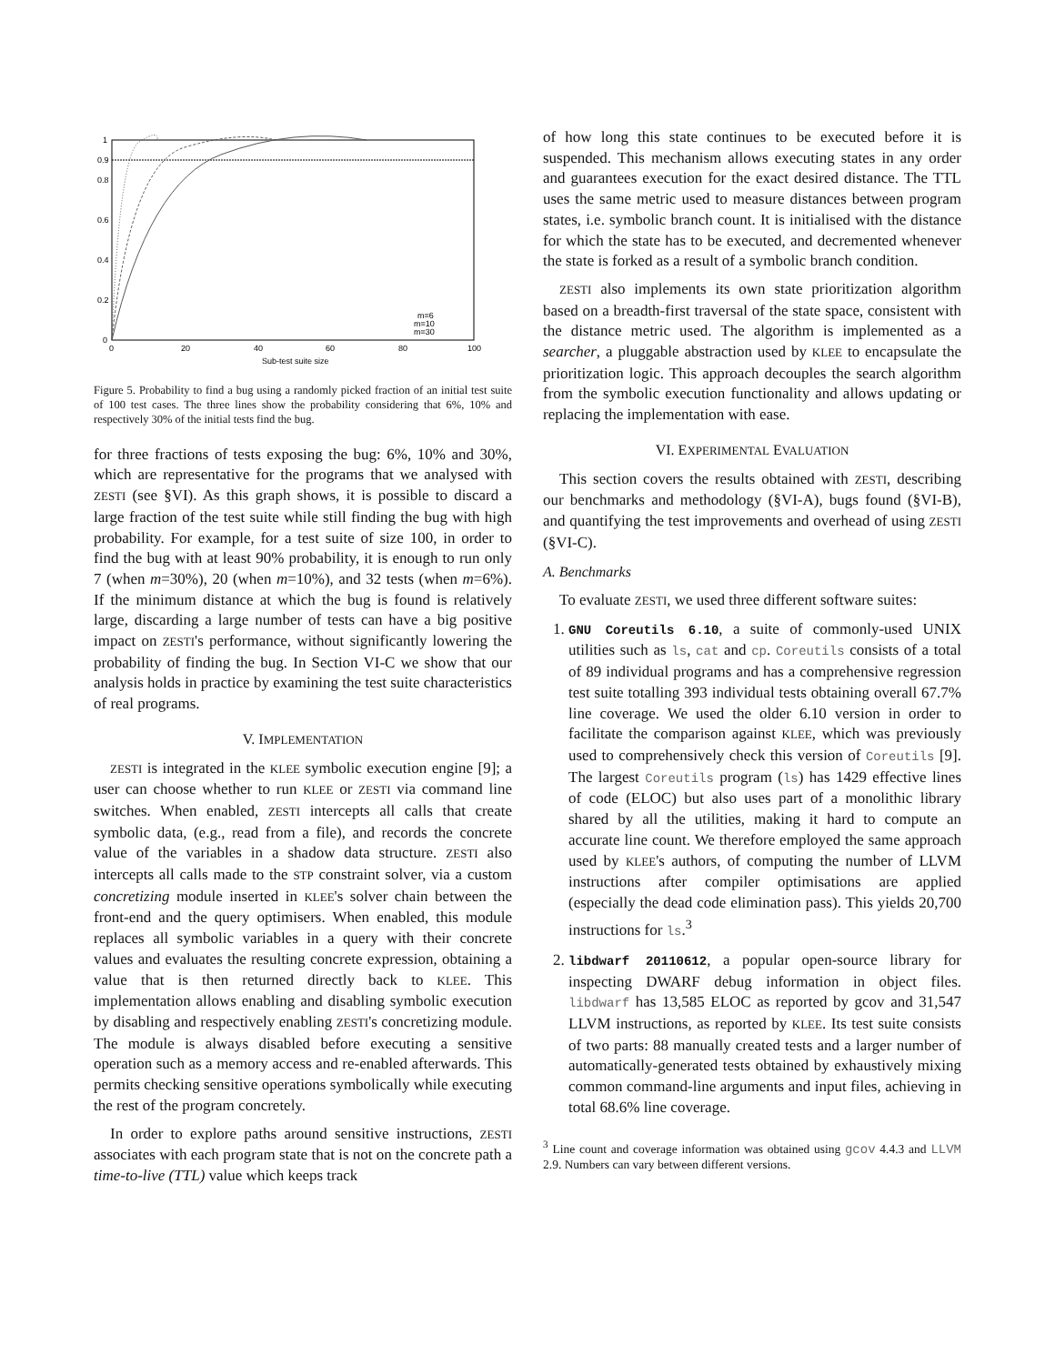1
0.9
0.8
0.6
0.4
0.2
0
0
20
40
60
80
100
Sub-test suite size
m=6
m=10
m=30
Figure 5. Probability to find a bug using a randomly picked fraction of an initial test suite of 100 test cases. The three lines show the probability considering that 6%, 10% and respectively 30% of the initial tests find the bug.
for three fractions of tests exposing the bug: 6%, 10% and 30%, which are representative for the programs that we analysed with ZESTI (see §VI). As this graph shows, it is possible to discard a large fraction of the test suite while still finding the bug with high probability. For example, for a test suite of size 100, in order to find the bug with at least 90% probability, it is enough to run only 7 (when m=30%), 20 (when m=10%), and 32 tests (when m=6%). If the minimum distance at which the bug is found is relatively large, discarding a large number of tests can have a big positive impact on ZESTI's performance, without significantly lowering the probability of finding the bug. In Section VI-C we show that our analysis holds in practice by examining the test suite characteristics of real programs.
V. IMPLEMENTATION
ZESTI is integrated in the KLEE symbolic execution engine [9]; a user can choose whether to run KLEE or ZESTI via command line switches. When enabled, ZESTI intercepts all calls that create symbolic data, (e.g., read from a file), and records the concrete value of the variables in a shadow data structure. ZESTI also intercepts all calls made to the STP constraint solver, via a custom concretizing module inserted in KLEE's solver chain between the front-end and the query optimisers. When enabled, this module replaces all symbolic variables in a query with their concrete values and evaluates the resulting concrete expression, obtaining a value that is then returned directly back to KLEE. This implementation allows enabling and disabling symbolic execution by disabling and respectively enabling ZESTI's concretizing module. The module is always disabled before executing a sensitive operation such as a memory access and re-enabled afterwards. This permits checking sensitive operations symbolically while executing the rest of the program concretely.
In order to explore paths around sensitive instructions, ZESTI associates with each program state that is not on the concrete path a time-to-live (TTL) value which keeps track
of how long this state continues to be executed before it is suspended. This mechanism allows executing states in any order and guarantees execution for the exact desired distance. The TTL uses the same metric used to measure distances between program states, i.e. symbolic branch count. It is initialised with the distance for which the state has to be executed, and decremented whenever the state is forked as a result of a symbolic branch condition.
ZESTI also implements its own state prioritization algorithm based on a breadth-first traversal of the state space, consistent with the distance metric used. The algorithm is implemented as a searcher, a pluggable abstraction used by KLEE to encapsulate the prioritization logic. This approach decouples the search algorithm from the symbolic execution functionality and allows updating or replacing the implementation with ease.
VI. EXPERIMENTAL EVALUATION
This section covers the results obtained with ZESTI, describing our benchmarks and methodology (§VI-A), bugs found (§VI-B), and quantifying the test improvements and overhead of using ZESTI (§VI-C).
A. Benchmarks
To evaluate ZESTI, we used three different software suites:
1. GNU Coreutils 6.10, a suite of commonly-used UNIX utilities such as ls, cat and cp. Coreutils consists of a total of 89 individual programs and has a comprehensive regression test suite totalling 393 individual tests obtaining overall 67.7% line coverage. We used the older 6.10 version in order to facilitate the comparison against KLEE, which was previously used to comprehensively check this version of Coreutils [9]. The largest Coreutils program (ls) has 1429 effective lines of code (ELOC) but also uses part of a monolithic library shared by all the utilities, making it hard to compute an accurate line count. We therefore employed the same approach used by KLEE's authors, of computing the number of LLVM instructions after compiler optimisations are applied (especially the dead code elimination pass). This yields 20,700 instructions for ls.<sup>3</sup>
2. libdwarf 20110612, a popular open-source library for inspecting DWARF debug information in object files. libdwarf has 13,585 ELOC as reported by gcov and 31,547 LLVM instructions, as reported by KLEE. Its test suite consists of two parts: 88 manually created tests and a larger number of automatically-generated tests obtained by exhaustively mixing common command-line arguments and input files, achieving in total 68.6% line coverage.
<sup>3</sup> Line count and coverage information was obtained using gcov 4.4.3 and LLVM 2.9. Numbers can vary between different versions.